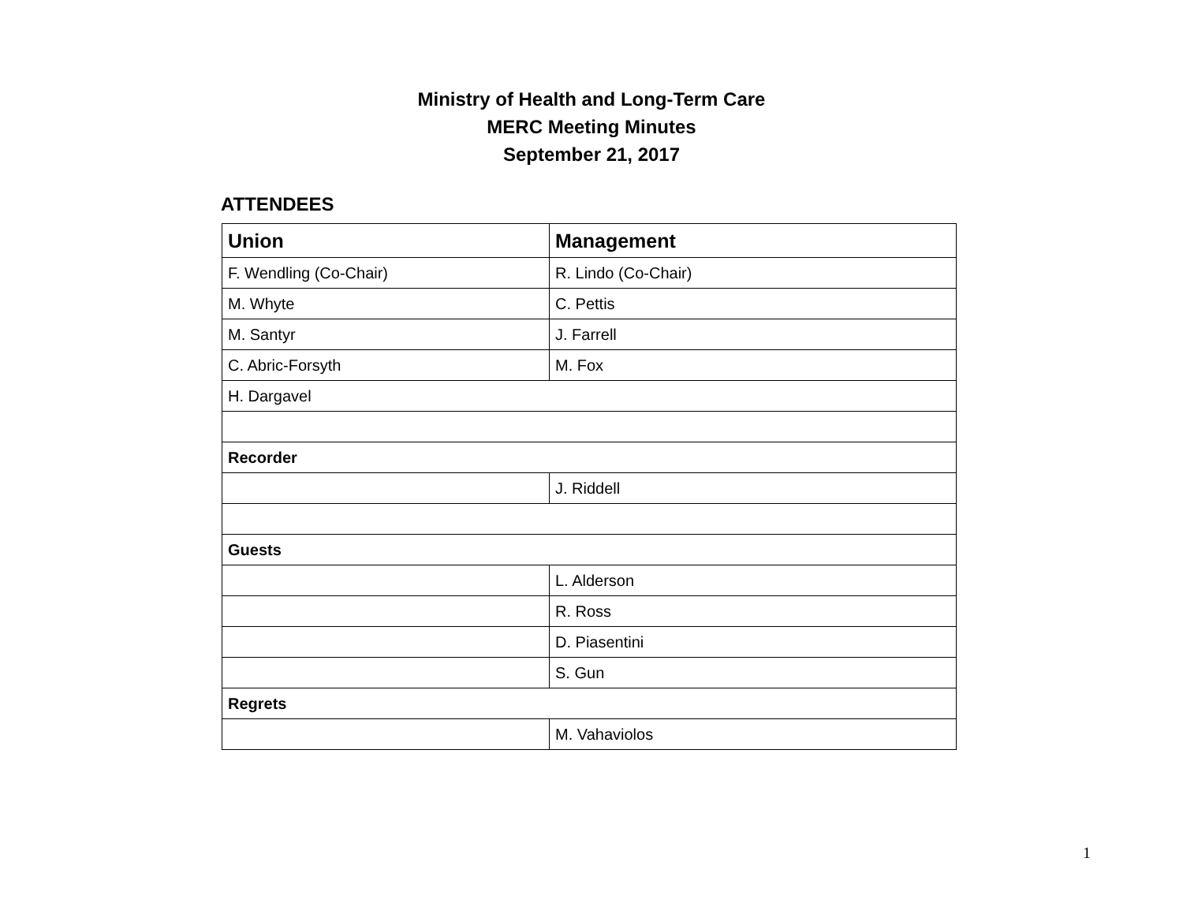Ministry of Health and Long-Term Care
MERC Meeting Minutes
September 21, 2017
ATTENDEES
| Union | Management |
| --- | --- |
| F. Wendling (Co-Chair) | R. Lindo (Co-Chair) |
| M. Whyte | C. Pettis |
| M. Santyr | J. Farrell |
| C. Abric-Forsyth | M. Fox |
| H. Dargavel | |
| Recorder | |
| | J. Riddell |
| Guests | |
| | L. Alderson |
| | R. Ross |
| | D. Piasentini |
| | S. Gun |
| Regrets | |
| | M. Vahaviolos |
1